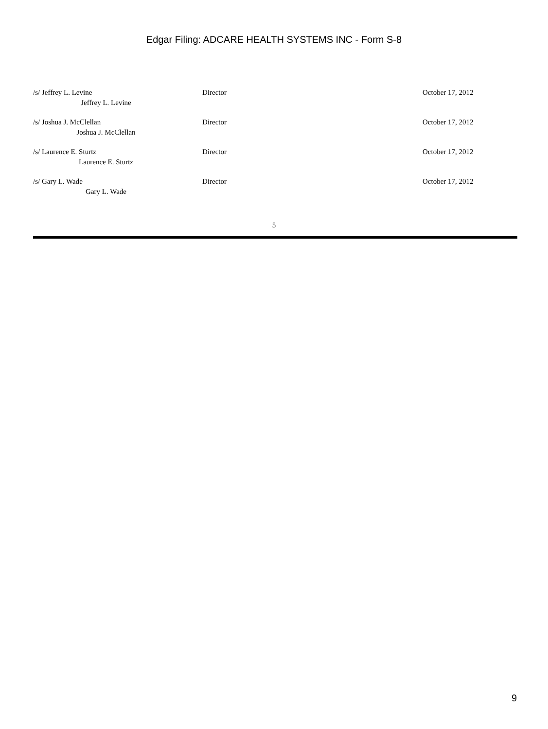Edgar Filing: ADCARE HEALTH SYSTEMS INC - Form S-8
| /s/ Jeffrey L. Levine Jeffrey L. Levine | Director | October 17, 2012 |
| /s/ Joshua J. McClellan Joshua J. McClellan | Director | October 17, 2012 |
| /s/ Laurence E. Sturtz Laurence E. Sturtz | Director | October 17, 2012 |
| /s/ Gary L. Wade Gary L. Wade | Director | October 17, 2012 |
5
9